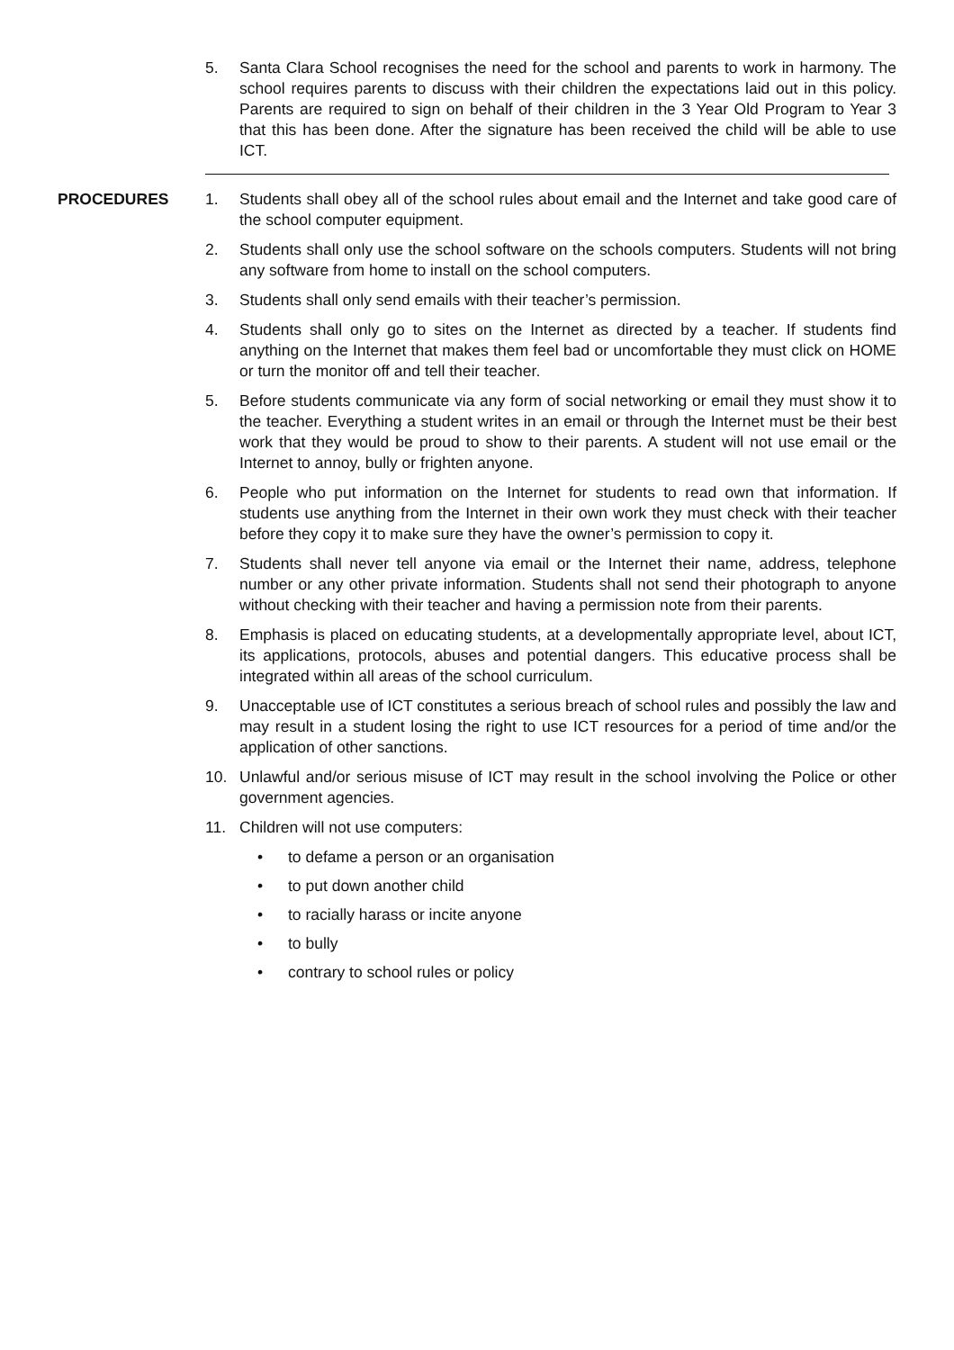5. Santa Clara School recognises the need for the school and parents to work in harmony. The school requires parents to discuss with their children the expectations laid out in this policy. Parents are required to sign on behalf of their children in the 3 Year Old Program to Year 3 that this has been done. After the signature has been received the child will be able to use ICT.
PROCEDURES 1. Students shall obey all of the school rules about email and the Internet and take good care of the school computer equipment.
2. Students shall only use the school software on the schools computers. Students will not bring any software from home to install on the school computers.
3. Students shall only send emails with their teacher’s permission.
4. Students shall only go to sites on the Internet as directed by a teacher. If students find anything on the Internet that makes them feel bad or uncomfortable they must click on HOME or turn the monitor off and tell their teacher.
5. Before students communicate via any form of social networking or email they must show it to the teacher. Everything a student writes in an email or through the Internet must be their best work that they would be proud to show to their parents. A student will not use email or the Internet to annoy, bully or frighten anyone.
6. People who put information on the Internet for students to read own that information. If students use anything from the Internet in their own work they must check with their teacher before they copy it to make sure they have the owner’s permission to copy it.
7. Students shall never tell anyone via email or the Internet their name, address, telephone number or any other private information. Students shall not send their photograph to anyone without checking with their teacher and having a permission note from their parents.
8. Emphasis is placed on educating students, at a developmentally appropriate level, about ICT, its applications, protocols, abuses and potential dangers. This educative process shall be integrated within all areas of the school curriculum.
9. Unacceptable use of ICT constitutes a serious breach of school rules and possibly the law and may result in a student losing the right to use ICT resources for a period of time and/or the application of other sanctions.
10. Unlawful and/or serious misuse of ICT may result in the school involving the Police or other government agencies.
11. Children will not use computers:
• to defame a person or an organisation
• to put down another child
• to racially harass or incite anyone
• to bully
• contrary to school rules or policy